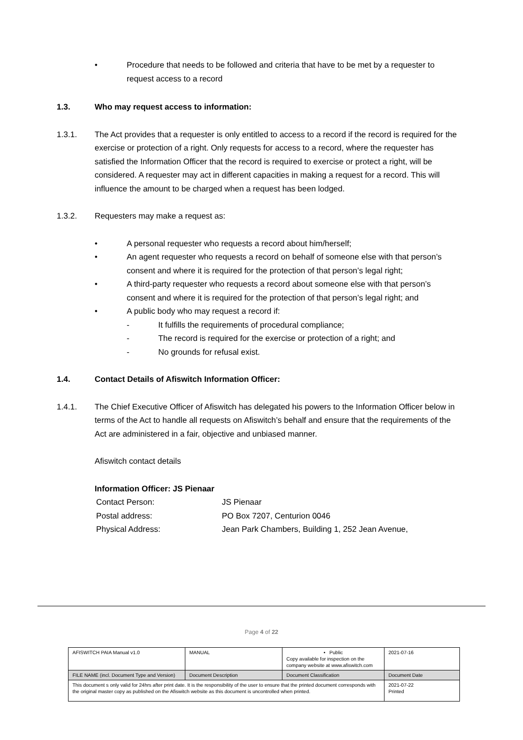• Procedure that needs to be followed and criteria that have to be met by a requester to request access to a record
1.3. Who may request access to information:
1.3.1. The Act provides that a requester is only entitled to access to a record if the record is required for the exercise or protection of a right. Only requests for access to a record, where the requester has satisfied the Information Officer that the record is required to exercise or protect a right, will be considered. A requester may act in different capacities in making a request for a record. This will influence the amount to be charged when a request has been lodged.
1.3.2. Requesters may make a request as:
• A personal requester who requests a record about him/herself;
• An agent requester who requests a record on behalf of someone else with that person’s consent and where it is required for the protection of that person’s legal right;
• A third-party requester who requests a record about someone else with that person’s consent and where it is required for the protection of that person’s legal right; and
• A public body who may request a record if:
- It fulfills the requirements of procedural compliance;
- The record is required for the exercise or protection of a right; and
- No grounds for refusal exist.
1.4. Contact Details of Afiswitch Information Officer:
1.4.1. The Chief Executive Officer of Afiswitch has delegated his powers to the Information Officer below in terms of the Act to handle all requests on Afiswitch’s behalf and ensure that the requirements of the Act are administered in a fair, objective and unbiased manner.
Afiswitch contact details
Information Officer: JS Pienaar
| Contact Person: | JS Pienaar |
| Postal address: | PO Box 7207, Centurion 0046 |
| Physical Address: | Jean Park Chambers, Building 1, 252 Jean Avenue, |
Page 4 of 22
| AFISWITCH PAIA Manual v1.0 | MANUAL | • Public Copy available for inspection on the company website at www.afiswitch.com | 2021-07-16 |
| FILE NAME (incl. Document Type and Version) | Document Description | Document Classification | Document Date |
| This document s only valid for 24hrs after print date. It is the responsibility of the user to ensure that the printed document corresponds with the original master copy as published on the Afiswitch website as this document is uncontrolled when printed. | | | 2021-07-22 Printed |